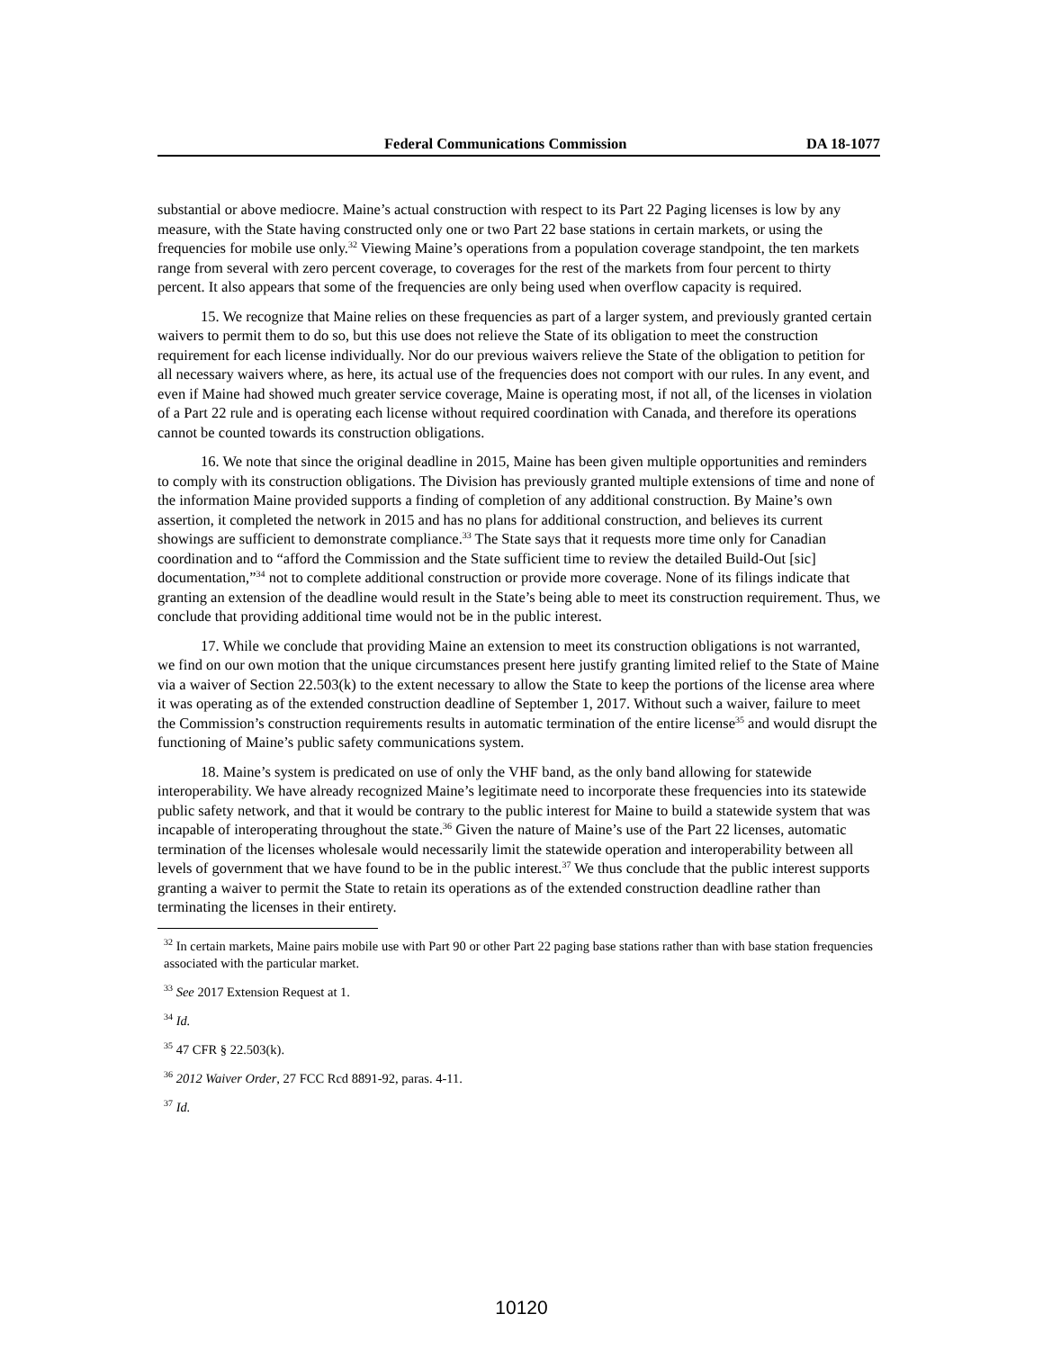Federal Communications Commission DA 18-1077
substantial or above mediocre. Maine’s actual construction with respect to its Part 22 Paging licenses is low by any measure, with the State having constructed only one or two Part 22 base stations in certain markets, or using the frequencies for mobile use only.<sup>32</sup> Viewing Maine’s operations from a population coverage standpoint, the ten markets range from several with zero percent coverage, to coverages for the rest of the markets from four percent to thirty percent. It also appears that some of the frequencies are only being used when overflow capacity is required.
15. We recognize that Maine relies on these frequencies as part of a larger system, and previously granted certain waivers to permit them to do so, but this use does not relieve the State of its obligation to meet the construction requirement for each license individually. Nor do our previous waivers relieve the State of the obligation to petition for all necessary waivers where, as here, its actual use of the frequencies does not comport with our rules. In any event, and even if Maine had showed much greater service coverage, Maine is operating most, if not all, of the licenses in violation of a Part 22 rule and is operating each license without required coordination with Canada, and therefore its operations cannot be counted towards its construction obligations.
16. We note that since the original deadline in 2015, Maine has been given multiple opportunities and reminders to comply with its construction obligations. The Division has previously granted multiple extensions of time and none of the information Maine provided supports a finding of completion of any additional construction. By Maine’s own assertion, it completed the network in 2015 and has no plans for additional construction, and believes its current showings are sufficient to demonstrate compliance.<sup>33</sup> The State says that it requests more time only for Canadian coordination and to “afford the Commission and the State sufficient time to review the detailed Build-Out [sic] documentation,”<sup>34</sup> not to complete additional construction or provide more coverage. None of its filings indicate that granting an extension of the deadline would result in the State’s being able to meet its construction requirement. Thus, we conclude that providing additional time would not be in the public interest.
17. While we conclude that providing Maine an extension to meet its construction obligations is not warranted, we find on our own motion that the unique circumstances present here justify granting limited relief to the State of Maine via a waiver of Section 22.503(k) to the extent necessary to allow the State to keep the portions of the license area where it was operating as of the extended construction deadline of September 1, 2017. Without such a waiver, failure to meet the Commission’s construction requirements results in automatic termination of the entire license<sup>35</sup> and would disrupt the functioning of Maine’s public safety communications system.
18. Maine’s system is predicated on use of only the VHF band, as the only band allowing for statewide interoperability. We have already recognized Maine’s legitimate need to incorporate these frequencies into its statewide public safety network, and that it would be contrary to the public interest for Maine to build a statewide system that was incapable of interoperating throughout the state.<sup>36</sup> Given the nature of Maine’s use of the Part 22 licenses, automatic termination of the licenses wholesale would necessarily limit the statewide operation and interoperability between all levels of government that we have found to be in the public interest.<sup>37</sup> We thus conclude that the public interest supports granting a waiver to permit the State to retain its operations as of the extended construction deadline rather than terminating the licenses in their entirety.
<sup>32</sup> In certain markets, Maine pairs mobile use with Part 90 or other Part 22 paging base stations rather than with base station frequencies associated with the particular market.
<sup>33</sup> See 2017 Extension Request at 1.
<sup>34</sup> Id.
<sup>35</sup> 47 CFR § 22.503(k).
<sup>36</sup> 2012 Waiver Order, 27 FCC Rcd 8891-92, paras. 4-11.
<sup>37</sup> Id.
10120